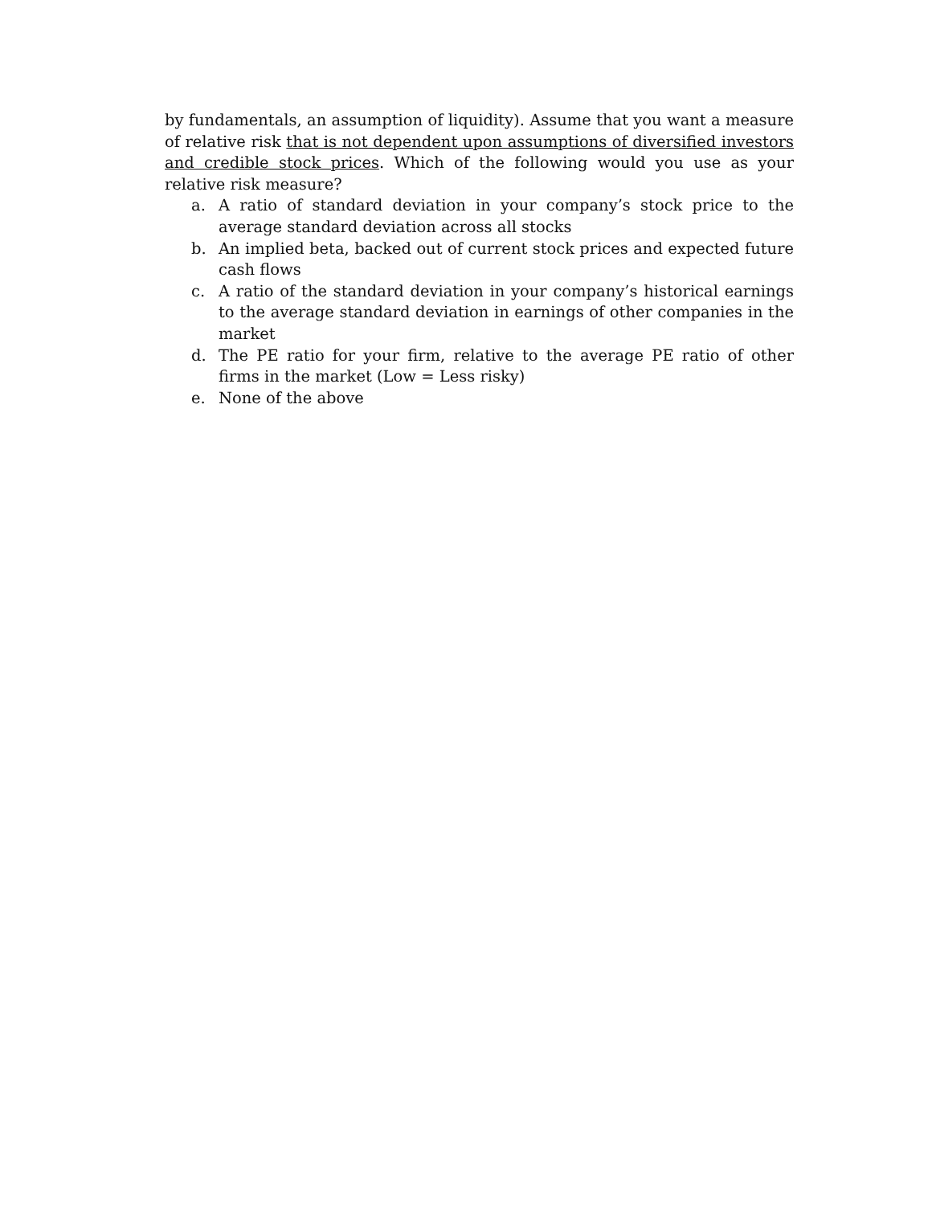by fundamentals, an assumption of liquidity). Assume that you want a measure of relative risk that is not dependent upon assumptions of diversified investors and credible stock prices. Which of the following would you use as your relative risk measure?
a. A ratio of standard deviation in your company’s stock price to the average standard deviation across all stocks
b. An implied beta, backed out of current stock prices and expected future cash flows
c. A ratio of the standard deviation in your company’s historical earnings to the average standard deviation in earnings of other companies in the market
d. The PE ratio for your firm, relative to the average PE ratio of other firms in the market (Low = Less risky)
e. None of the above